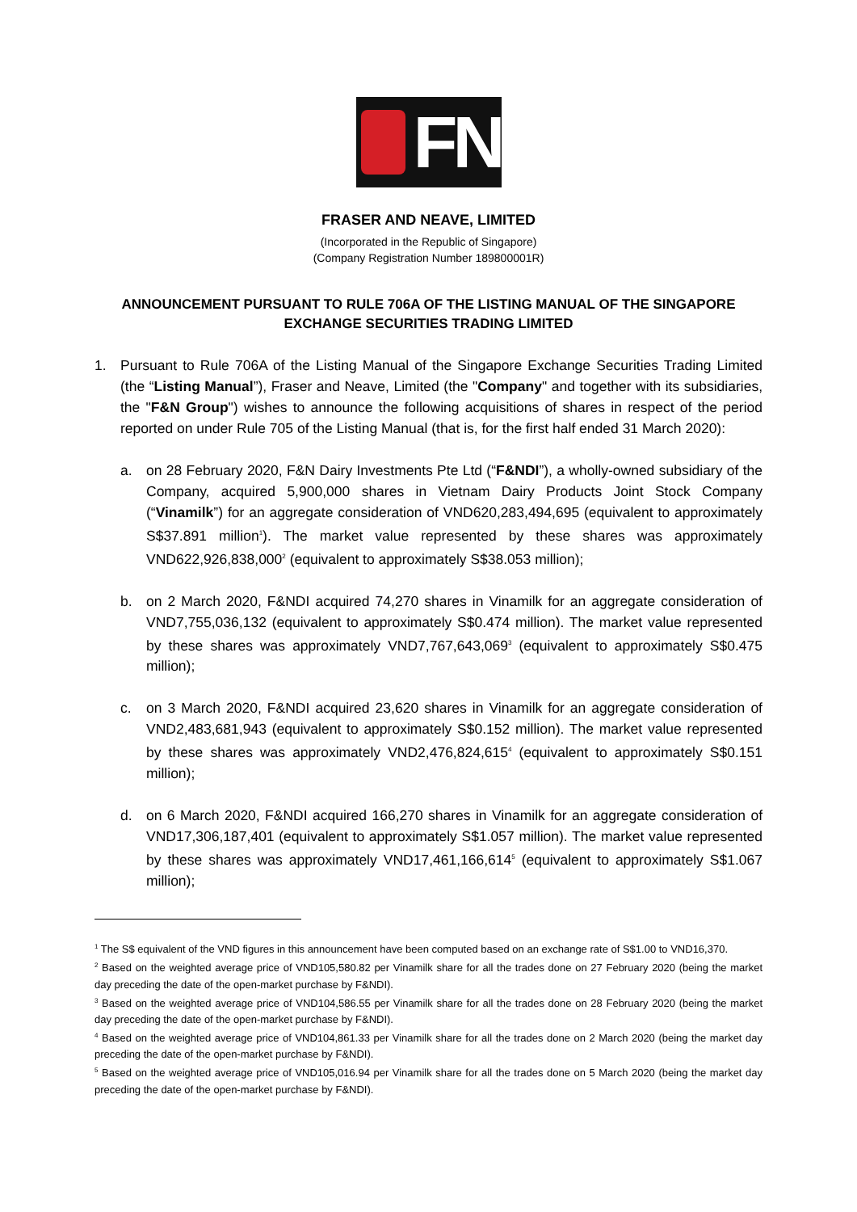FN
FRASER AND NEAVE, LIMITED
(Incorporated in the Republic of Singapore)
(Company Registration Number 189800001R)
ANNOUNCEMENT PURSUANT TO RULE 706A OF THE LISTING MANUAL OF THE SINGAPORE EXCHANGE SECURITIES TRADING LIMITED
1. Pursuant to Rule 706A of the Listing Manual of the Singapore Exchange Securities Trading Limited (the “Listing Manual”), Fraser and Neave, Limited (the "Company" and together with its subsidiaries, the "F&N Group") wishes to announce the following acquisitions of shares in respect of the period reported on under Rule 705 of the Listing Manual (that is, for the first half ended 31 March 2020):
a. on 28 February 2020, F&N Dairy Investments Pte Ltd (“F&NDI”), a wholly-owned subsidiary of the Company, acquired 5,900,000 shares in Vietnam Dairy Products Joint Stock Company (“Vinamilk”) for an aggregate consideration of VND620,283,494,695 (equivalent to approximately S$37.891 million<sup>1</sup>). The market value represented by these shares was approximately VND622,926,838,000<sup>2</sup> (equivalent to approximately S$38.053 million);
b. on 2 March 2020, F&NDI acquired 74,270 shares in Vinamilk for an aggregate consideration of VND7,755,036,132 (equivalent to approximately S$0.474 million). The market value represented by these shares was approximately VND7,767,643,069<sup>3</sup> (equivalent to approximately S$0.475 million);
c. on 3 March 2020, F&NDI acquired 23,620 shares in Vinamilk for an aggregate consideration of VND2,483,681,943 (equivalent to approximately S$0.152 million). The market value represented by these shares was approximately VND2,476,824,615<sup>4</sup> (equivalent to approximately S$0.151 million);
d. on 6 March 2020, F&NDI acquired 166,270 shares in Vinamilk for an aggregate consideration of VND17,306,187,401 (equivalent to approximately S$1.057 million). The market value represented by these shares was approximately VND17,461,166,614<sup>5</sup> (equivalent to approximately S$1.067 million);
<sup>1</sup> The S$ equivalent of the VND figures in this announcement have been computed based on an exchange rate of S$1.00 to VND16,370.
<sup>2</sup> Based on the weighted average price of VND105,580.82 per Vinamilk share for all the trades done on 27 February 2020 (being the market day preceding the date of the open-market purchase by F&NDI).
<sup>3</sup> Based on the weighted average price of VND104,586.55 per Vinamilk share for all the trades done on 28 February 2020 (being the market day preceding the date of the open-market purchase by F&NDI).
<sup>4</sup> Based on the weighted average price of VND104,861.33 per Vinamilk share for all the trades done on 2 March 2020 (being the market day preceding the date of the open-market purchase by F&NDI).
<sup>5</sup> Based on the weighted average price of VND105,016.94 per Vinamilk share for all the trades done on 5 March 2020 (being the market day preceding the date of the open-market purchase by F&NDI).